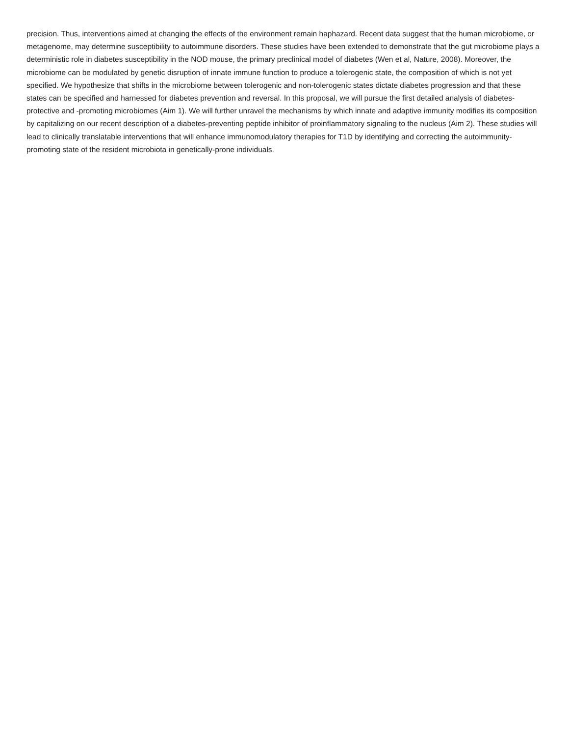precision. Thus, interventions aimed at changing the effects of the environment remain haphazard. Recent data suggest that the human microbiome, or metagenome, may determine susceptibility to autoimmune disorders. These studies have been extended to demonstrate that the gut microbiome plays a deterministic role in diabetes susceptibility in the NOD mouse, the primary preclinical model of diabetes (Wen et al, Nature, 2008). Moreover, the microbiome can be modulated by genetic disruption of innate immune function to produce a tolerogenic state, the composition of which is not yet specified. We hypothesize that shifts in the microbiome between tolerogenic and non-tolerogenic states dictate diabetes progression and that these states can be specified and harnessed for diabetes prevention and reversal. In this proposal, we will pursue the first detailed analysis of diabetes-protective and -promoting microbiomes (Aim 1). We will further unravel the mechanisms by which innate and adaptive immunity modifies its composition by capitalizing on our recent description of a diabetes-preventing peptide inhibitor of proinflammatory signaling to the nucleus (Aim 2). These studies will lead to clinically translatable interventions that will enhance immunomodulatory therapies for T1D by identifying and correcting the autoimmunity-promoting state of the resident microbiota in genetically-prone individuals.